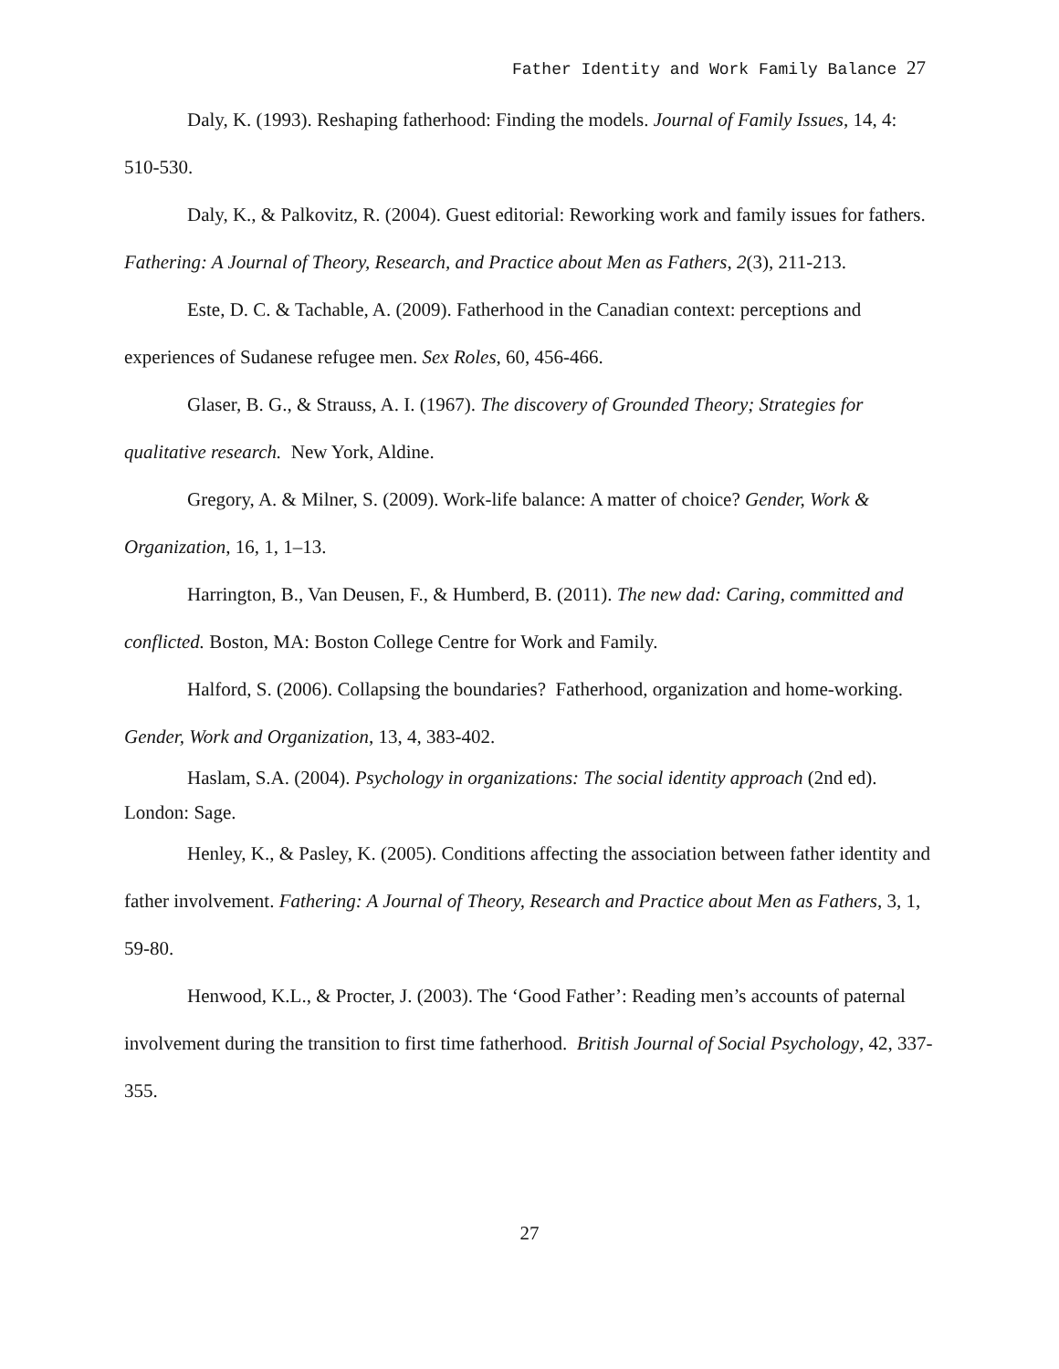Father Identity and Work Family Balance 27
Daly, K. (1993). Reshaping fatherhood: Finding the models. Journal of Family Issues, 14, 4: 510-530.
Daly, K., & Palkovitz, R. (2004). Guest editorial: Reworking work and family issues for fathers. Fathering: A Journal of Theory, Research, and Practice about Men as Fathers, 2(3), 211-213.
Este, D. C. & Tachable, A. (2009). Fatherhood in the Canadian context: perceptions and experiences of Sudanese refugee men. Sex Roles, 60, 456-466.
Glaser, B. G., & Strauss, A. I. (1967). The discovery of Grounded Theory; Strategies for qualitative research. New York, Aldine.
Gregory, A. & Milner, S. (2009). Work-life balance: A matter of choice? Gender, Work & Organization, 16, 1, 1–13.
Harrington, B., Van Deusen, F., & Humberd, B. (2011). The new dad: Caring, committed and conflicted. Boston, MA: Boston College Centre for Work and Family.
Halford, S. (2006). Collapsing the boundaries? Fatherhood, organization and home-working. Gender, Work and Organization, 13, 4, 383-402.
Haslam, S.A. (2004). Psychology in organizations: The social identity approach (2nd ed). London: Sage.
Henley, K., & Pasley, K. (2005). Conditions affecting the association between father identity and father involvement. Fathering: A Journal of Theory, Research and Practice about Men as Fathers, 3, 1, 59-80.
Henwood, K.L., & Procter, J. (2003). The ‘Good Father’: Reading men’s accounts of paternal involvement during the transition to first time fatherhood. British Journal of Social Psychology, 42, 337-355.
27